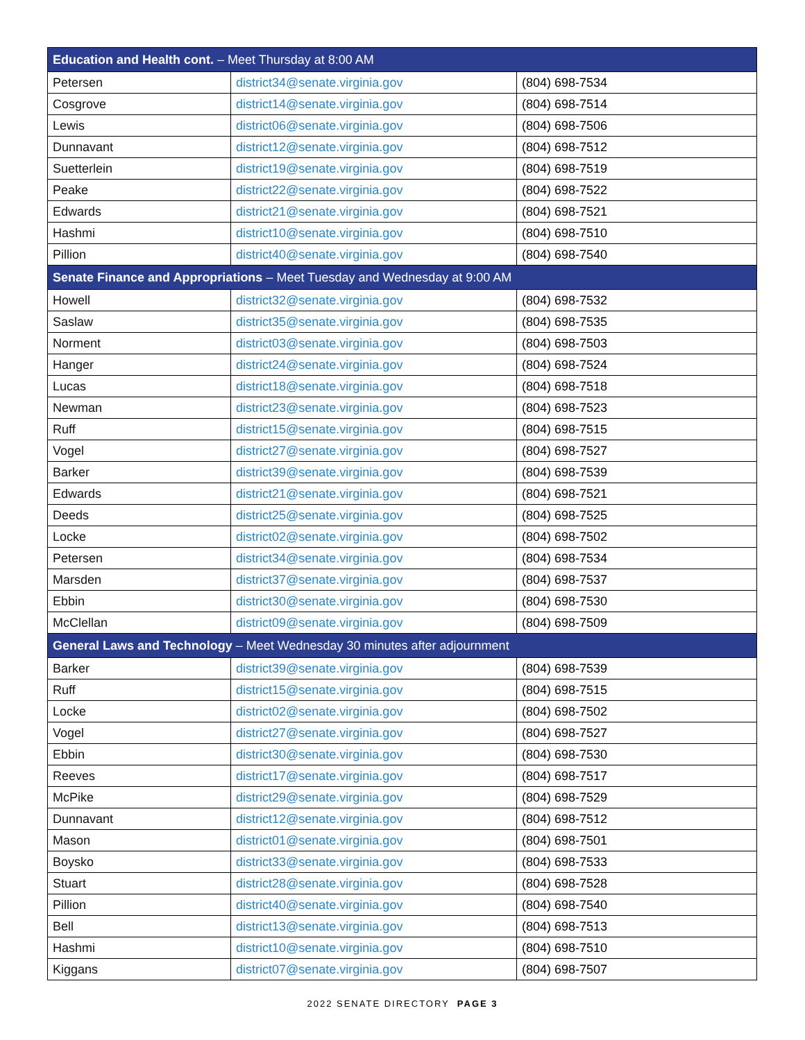| Education and Health cont. – Meet Thursday at 8:00 AM | | |
| --- | --- | --- |
| Petersen | district34@senate.virginia.gov | (804) 698-7534 |
| Cosgrove | district14@senate.virginia.gov | (804) 698-7514 |
| Lewis | district06@senate.virginia.gov | (804) 698-7506 |
| Dunnavant | district12@senate.virginia.gov | (804) 698-7512 |
| Suetterlein | district19@senate.virginia.gov | (804) 698-7519 |
| Peake | district22@senate.virginia.gov | (804) 698-7522 |
| Edwards | district21@senate.virginia.gov | (804) 698-7521 |
| Hashmi | district10@senate.virginia.gov | (804) 698-7510 |
| Pillion | district40@senate.virginia.gov | (804) 698-7540 |
| Senate Finance and Appropriations – Meet Tuesday and Wednesday at 9:00 AM | | |
| Howell | district32@senate.virginia.gov | (804) 698-7532 |
| Saslaw | district35@senate.virginia.gov | (804) 698-7535 |
| Norment | district03@senate.virginia.gov | (804) 698-7503 |
| Hanger | district24@senate.virginia.gov | (804) 698-7524 |
| Lucas | district18@senate.virginia.gov | (804) 698-7518 |
| Newman | district23@senate.virginia.gov | (804) 698-7523 |
| Ruff | district15@senate.virginia.gov | (804) 698-7515 |
| Vogel | district27@senate.virginia.gov | (804) 698-7527 |
| Barker | district39@senate.virginia.gov | (804) 698-7539 |
| Edwards | district21@senate.virginia.gov | (804) 698-7521 |
| Deeds | district25@senate.virginia.gov | (804) 698-7525 |
| Locke | district02@senate.virginia.gov | (804) 698-7502 |
| Petersen | district34@senate.virginia.gov | (804) 698-7534 |
| Marsden | district37@senate.virginia.gov | (804) 698-7537 |
| Ebbin | district30@senate.virginia.gov | (804) 698-7530 |
| McClellan | district09@senate.virginia.gov | (804) 698-7509 |
| General Laws and Technology – Meet Wednesday 30 minutes after adjournment | | |
| Barker | district39@senate.virginia.gov | (804) 698-7539 |
| Ruff | district15@senate.virginia.gov | (804) 698-7515 |
| Locke | district02@senate.virginia.gov | (804) 698-7502 |
| Vogel | district27@senate.virginia.gov | (804) 698-7527 |
| Ebbin | district30@senate.virginia.gov | (804) 698-7530 |
| Reeves | district17@senate.virginia.gov | (804) 698-7517 |
| McPike | district29@senate.virginia.gov | (804) 698-7529 |
| Dunnavant | district12@senate.virginia.gov | (804) 698-7512 |
| Mason | district01@senate.virginia.gov | (804) 698-7501 |
| Boysko | district33@senate.virginia.gov | (804) 698-7533 |
| Stuart | district28@senate.virginia.gov | (804) 698-7528 |
| Pillion | district40@senate.virginia.gov | (804) 698-7540 |
| Bell | district13@senate.virginia.gov | (804) 698-7513 |
| Hashmi | district10@senate.virginia.gov | (804) 698-7510 |
| Kiggans | district07@senate.virginia.gov | (804) 698-7507 |
2022 SENATE DIRECTORY PAGE 3